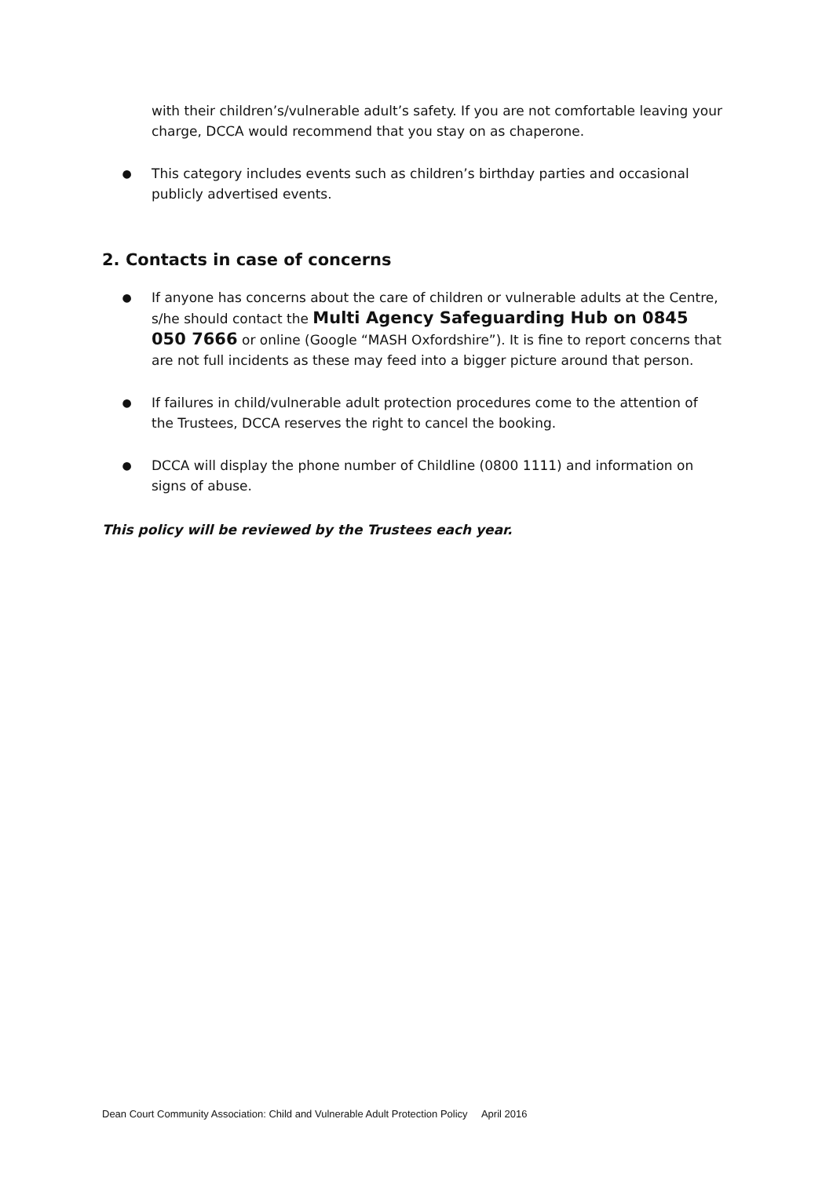with their children’s/vulnerable adult’s safety. If you are not comfortable leaving your charge, DCCA would recommend that you stay on as chaperone.
● This category includes events such as children’s birthday parties and occasional publicly advertised events.
2. Contacts in case of concerns
● If anyone has concerns about the care of children or vulnerable adults at the Centre, s/he should contact the Multi Agency Safeguarding Hub on 0845 050 7666 or online (Google “MASH Oxfordshire”). It is fine to report concerns that are not full incidents as these may feed into a bigger picture around that person.
● If failures in child/vulnerable adult protection procedures come to the attention of the Trustees, DCCA reserves the right to cancel the booking.
● DCCA will display the phone number of Childline (0800 1111) and information on signs of abuse.
This policy will be reviewed by the Trustees each year.
Dean Court Community Association: Child and Vulnerable Adult Protection Policy April 2016